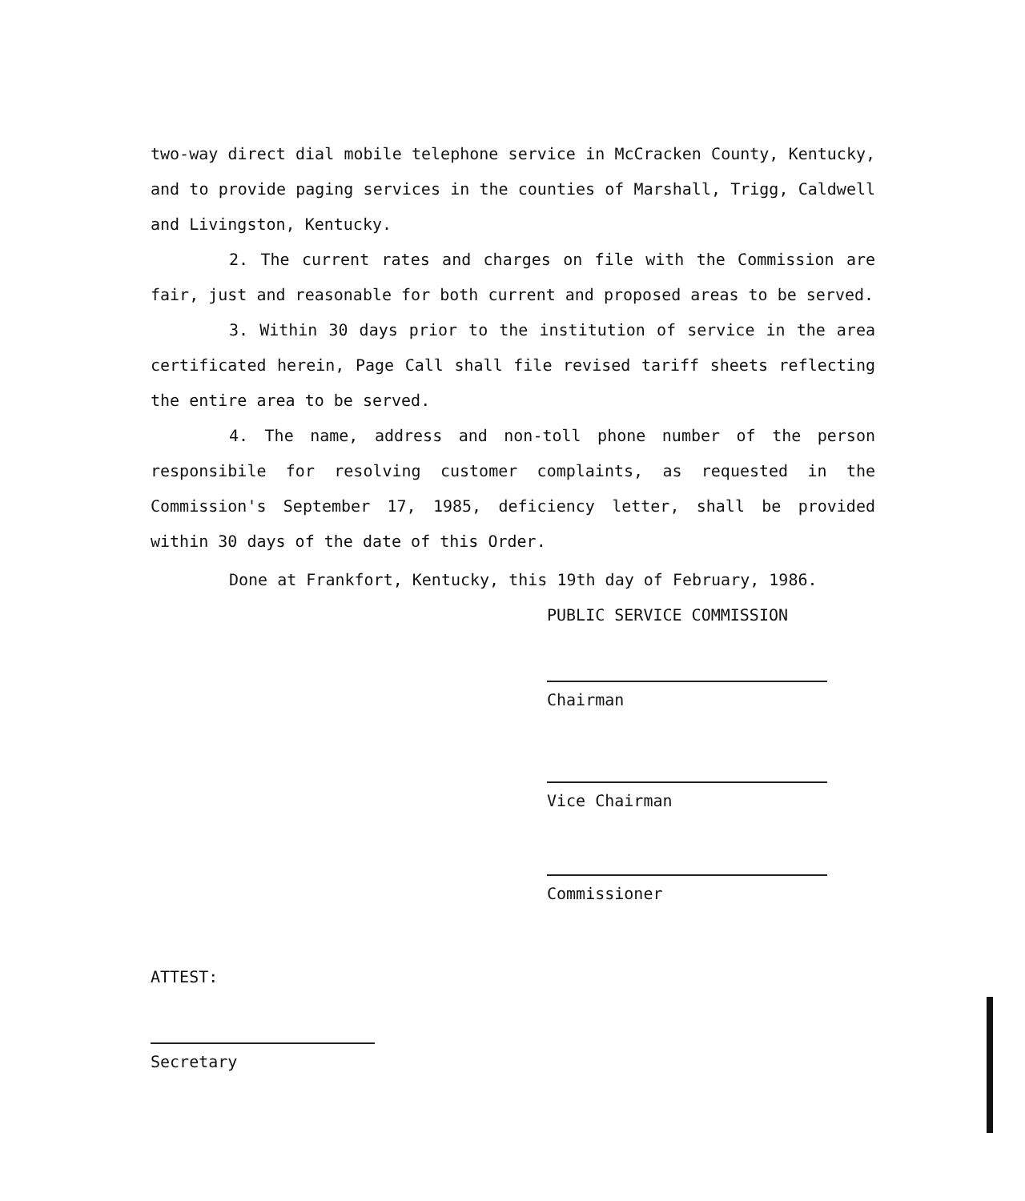two-way direct dial mobile telephone service in McCracken County, Kentucky, and to provide paging services in the counties of Marshall, Trigg, Caldwell and Livingston, Kentucky.
2. The current rates and charges on file with the Commission are fair, just and reasonable for both current and proposed areas to be served.
3. Within 30 days prior to the institution of service in the area certificated herein, Page Call shall file revised tariff sheets reflecting the entire area to be served.
4. The name, address and non-toll phone number of the person responsibile for resolving customer complaints, as requested in the Commission's September 17, 1985, deficiency letter, shall be provided within 30 days of the date of this Order.
Done at Frankfort, Kentucky, this 19th day of February, 1986.
PUBLIC SERVICE COMMISSION
Chairman
Vice Chairman
Commissioner
ATTEST:
Secretary